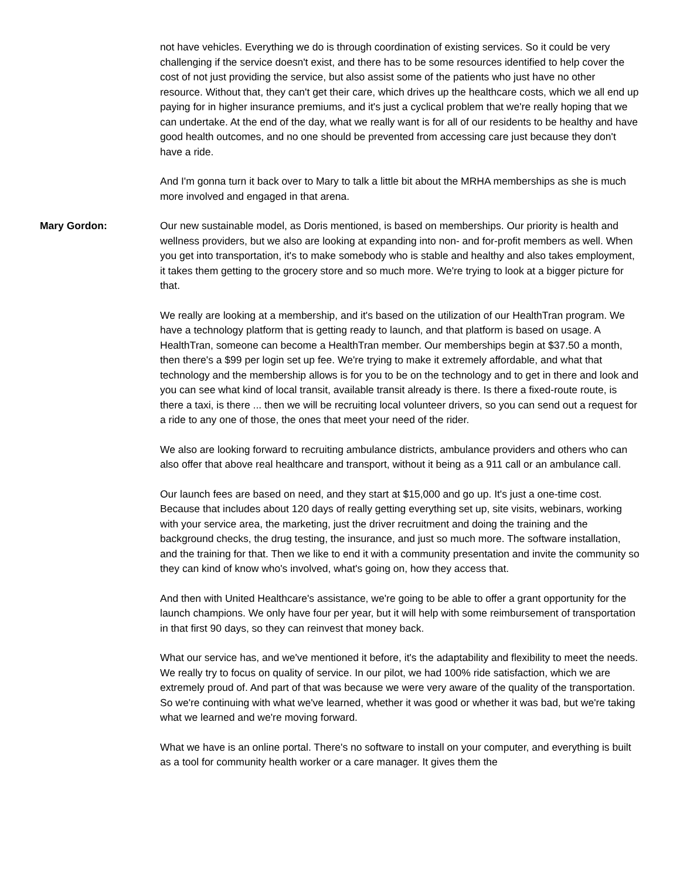not have vehicles. Everything we do is through coordination of existing services. So it could be very challenging if the service doesn't exist, and there has to be some resources identified to help cover the cost of not just providing the service, but also assist some of the patients who just have no other resource. Without that, they can't get their care, which drives up the healthcare costs, which we all end up paying for in higher insurance premiums, and it's just a cyclical problem that we're really hoping that we can undertake. At the end of the day, what we really want is for all of our residents to be healthy and have good health outcomes, and no one should be prevented from accessing care just because they don't have a ride.
And I'm gonna turn it back over to Mary to talk a little bit about the MRHA memberships as she is much more involved and engaged in that arena.
Mary Gordon: Our new sustainable model, as Doris mentioned, is based on memberships. Our priority is health and wellness providers, but we also are looking at expanding into non- and for-profit members as well. When you get into transportation, it's to make somebody who is stable and healthy and also takes employment, it takes them getting to the grocery store and so much more. We're trying to look at a bigger picture for that.
We really are looking at a membership, and it's based on the utilization of our HealthTran program. We have a technology platform that is getting ready to launch, and that platform is based on usage. A HealthTran, someone can become a HealthTran member. Our memberships begin at $37.50 a month, then there's a $99 per login set up fee. We're trying to make it extremely affordable, and what that technology and the membership allows is for you to be on the technology and to get in there and look and you can see what kind of local transit, available transit already is there. Is there a fixed-route route, is there a taxi, is there ... then we will be recruiting local volunteer drivers, so you can send out a request for a ride to any one of those, the ones that meet your need of the rider.
We also are looking forward to recruiting ambulance districts, ambulance providers and others who can also offer that above real healthcare and transport, without it being as a 911 call or an ambulance call.
Our launch fees are based on need, and they start at $15,000 and go up. It's just a one-time cost. Because that includes about 120 days of really getting everything set up, site visits, webinars, working with your service area, the marketing, just the driver recruitment and doing the training and the background checks, the drug testing, the insurance, and just so much more. The software installation, and the training for that. Then we like to end it with a community presentation and invite the community so they can kind of know who's involved, what's going on, how they access that.
And then with United Healthcare's assistance, we're going to be able to offer a grant opportunity for the launch champions. We only have four per year, but it will help with some reimbursement of transportation in that first 90 days, so they can reinvest that money back.
What our service has, and we've mentioned it before, it's the adaptability and flexibility to meet the needs. We really try to focus on quality of service. In our pilot, we had 100% ride satisfaction, which we are extremely proud of. And part of that was because we were very aware of the quality of the transportation. So we're continuing with what we've learned, whether it was good or whether it was bad, but we're taking what we learned and we're moving forward.
What we have is an online portal. There's no software to install on your computer, and everything is built as a tool for community health worker or a care manager. It gives them the